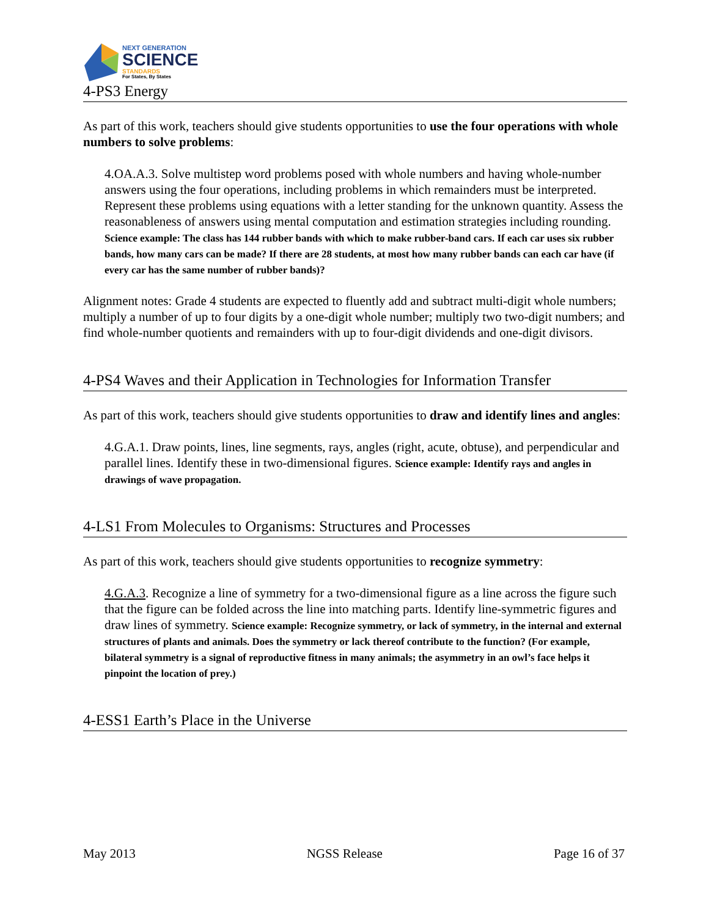NEXT GENERATION
SCIENCE
STANDARDS
For States, By States
4-PS3 Energy
As part of this work, teachers should give students opportunities to use the four operations with whole numbers to solve problems:
4.OA.A.3. Solve multistep word problems posed with whole numbers and having whole-number answers using the four operations, including problems in which remainders must be interpreted. Represent these problems using equations with a letter standing for the unknown quantity. Assess the reasonableness of answers using mental computation and estimation strategies including rounding. Science example: The class has 144 rubber bands with which to make rubber-band cars. If each car uses six rubber bands, how many cars can be made? If there are 28 students, at most how many rubber bands can each car have (if every car has the same number of rubber bands)?
Alignment notes: Grade 4 students are expected to fluently add and subtract multi-digit whole numbers; multiply a number of up to four digits by a one-digit whole number; multiply two two-digit numbers; and find whole-number quotients and remainders with up to four-digit dividends and one-digit divisors.
4-PS4 Waves and their Application in Technologies for Information Transfer
As part of this work, teachers should give students opportunities to draw and identify lines and angles:
4.G.A.1. Draw points, lines, line segments, rays, angles (right, acute, obtuse), and perpendicular and parallel lines. Identify these in two-dimensional figures. Science example: Identify rays and angles in drawings of wave propagation.
4-LS1 From Molecules to Organisms: Structures and Processes
As part of this work, teachers should give students opportunities to recognize symmetry:
4.G.A.3. Recognize a line of symmetry for a two-dimensional figure as a line across the figure such that the figure can be folded across the line into matching parts. Identify line-symmetric figures and draw lines of symmetry. Science example: Recognize symmetry, or lack of symmetry, in the internal and external structures of plants and animals. Does the symmetry or lack thereof contribute to the function? (For example, bilateral symmetry is a signal of reproductive fitness in many animals; the asymmetry in an owl’s face helps it pinpoint the location of prey.)
4-ESS1 Earth’s Place in the Universe
May 2013 NGSS Release Page 16 of 37